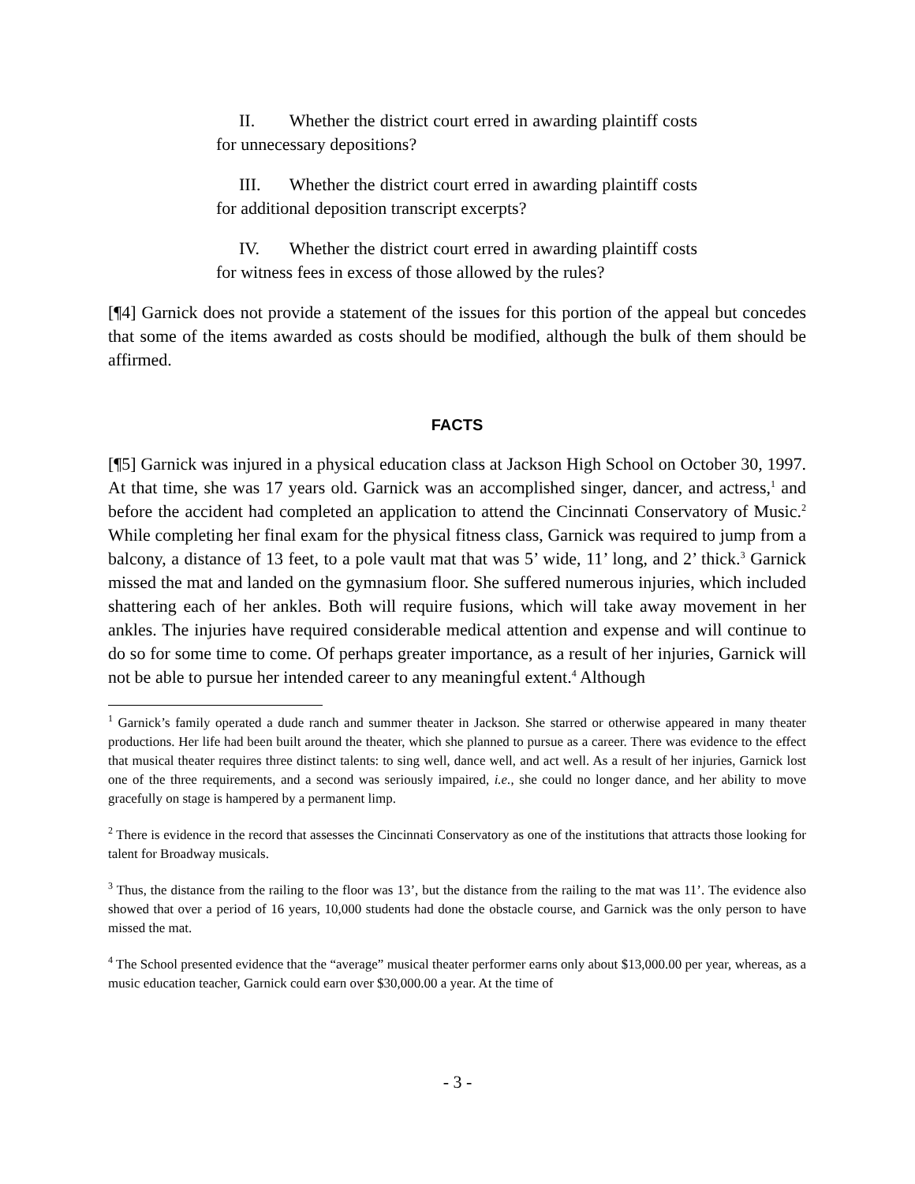II. Whether the district court erred in awarding plaintiff costs for unnecessary depositions?
III. Whether the district court erred in awarding plaintiff costs for additional deposition transcript excerpts?
IV. Whether the district court erred in awarding plaintiff costs for witness fees in excess of those allowed by the rules?
[¶4] Garnick does not provide a statement of the issues for this portion of the appeal but concedes that some of the items awarded as costs should be modified, although the bulk of them should be affirmed.
FACTS
[¶5] Garnick was injured in a physical education class at Jackson High School on October 30, 1997. At that time, she was 17 years old. Garnick was an accomplished singer, dancer, and actress,<sup>1</sup> and before the accident had completed an application to attend the Cincinnati Conservatory of Music.<sup>2</sup> While completing her final exam for the physical fitness class, Garnick was required to jump from a balcony, a distance of 13 feet, to a pole vault mat that was 5’ wide, 11’ long, and 2’ thick.<sup>3</sup> Garnick missed the mat and landed on the gymnasium floor. She suffered numerous injuries, which included shattering each of her ankles. Both will require fusions, which will take away movement in her ankles. The injuries have required considerable medical attention and expense and will continue to do so for some time to come. Of perhaps greater importance, as a result of her injuries, Garnick will not be able to pursue her intended career to any meaningful extent.<sup>4</sup> Although
<sup>1</sup> Garnick’s family operated a dude ranch and summer theater in Jackson. She starred or otherwise appeared in many theater productions. Her life had been built around the theater, which she planned to pursue as a career. There was evidence to the effect that musical theater requires three distinct talents: to sing well, dance well, and act well. As a result of her injuries, Garnick lost one of the three requirements, and a second was seriously impaired, i.e., she could no longer dance, and her ability to move gracefully on stage is hampered by a permanent limp.
<sup>2</sup> There is evidence in the record that assesses the Cincinnati Conservatory as one of the institutions that attracts those looking for talent for Broadway musicals.
<sup>3</sup> Thus, the distance from the railing to the floor was 13’, but the distance from the railing to the mat was 11’. The evidence also showed that over a period of 16 years, 10,000 students had done the obstacle course, and Garnick was the only person to have missed the mat.
<sup>4</sup> The School presented evidence that the “average” musical theater performer earns only about $13,000.00 per year, whereas, as a music education teacher, Garnick could earn over $30,000.00 a year. At the time of
- 3 -